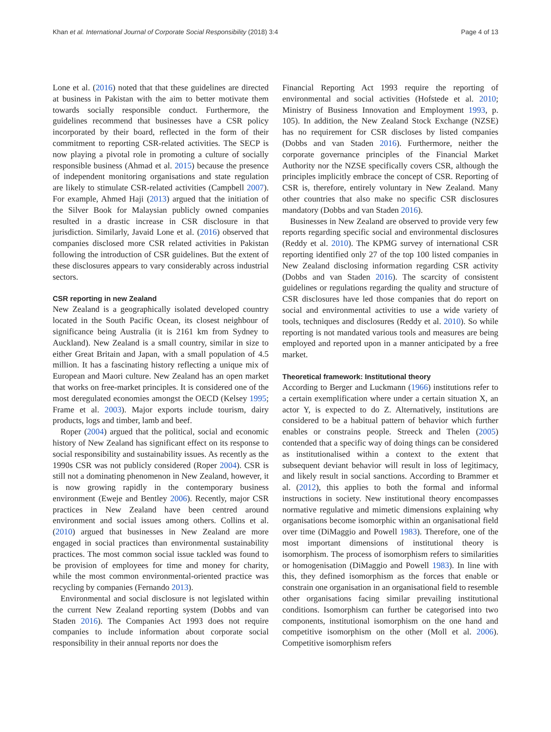Khan et al. International Journal of Corporate Social Responsibility (2018) 3:4 Page 4 of 13
Lone et al. (2016) noted that that these guidelines are directed at business in Pakistan with the aim to better motivate them towards socially responsible conduct. Furthermore, the guidelines recommend that businesses have a CSR policy incorporated by their board, reflected in the form of their commitment to reporting CSR-related activities. The SECP is now playing a pivotal role in promoting a culture of socially responsible business (Ahmad et al. 2015) because the presence of independent monitoring organisations and state regulation are likely to stimulate CSR-related activities (Campbell 2007). For example, Ahmed Haji (2013) argued that the initiation of the Silver Book for Malaysian publicly owned companies resulted in a drastic increase in CSR disclosure in that jurisdiction. Similarly, Javaid Lone et al. (2016) observed that companies disclosed more CSR related activities in Pakistan following the introduction of CSR guidelines. But the extent of these disclosures appears to vary considerably across industrial sectors.
CSR reporting in new Zealand
New Zealand is a geographically isolated developed country located in the South Pacific Ocean, its closest neighbour of significance being Australia (it is 2161 km from Sydney to Auckland). New Zealand is a small country, similar in size to either Great Britain and Japan, with a small population of 4.5 million. It has a fascinating history reflecting a unique mix of European and Maori culture. New Zealand has an open market that works on free-market principles. It is considered one of the most deregulated economies amongst the OECD (Kelsey 1995; Frame et al. 2003). Major exports include tourism, dairy products, logs and timber, lamb and beef.
Roper (2004) argued that the political, social and economic history of New Zealand has significant effect on its response to social responsibility and sustainability issues. As recently as the 1990s CSR was not publicly considered (Roper 2004). CSR is still not a dominating phenomenon in New Zealand, however, it is now growing rapidly in the contemporary business environment (Eweje and Bentley 2006). Recently, major CSR practices in New Zealand have been centred around environment and social issues among others. Collins et al. (2010) argued that businesses in New Zealand are more engaged in social practices than environmental sustainability practices. The most common social issue tackled was found to be provision of employees for time and money for charity, while the most common environmental-oriented practice was recycling by companies (Fernando 2013).
Environmental and social disclosure is not legislated within the current New Zealand reporting system (Dobbs and van Staden 2016). The Companies Act 1993 does not require companies to include information about corporate social responsibility in their annual reports nor does the
Financial Reporting Act 1993 require the reporting of environmental and social activities (Hofstede et al. 2010; Ministry of Business Innovation and Employment 1993, p. 105). In addition, the New Zealand Stock Exchange (NZSE) has no requirement for CSR discloses by listed companies (Dobbs and van Staden 2016). Furthermore, neither the corporate governance principles of the Financial Market Authority nor the NZSE specifically covers CSR, although the principles implicitly embrace the concept of CSR. Reporting of CSR is, therefore, entirely voluntary in New Zealand. Many other countries that also make no specific CSR disclosures mandatory (Dobbs and van Staden 2016).
Businesses in New Zealand are observed to provide very few reports regarding specific social and environmental disclosures (Reddy et al. 2010). The KPMG survey of international CSR reporting identified only 27 of the top 100 listed companies in New Zealand disclosing information regarding CSR activity (Dobbs and van Staden 2016). The scarcity of consistent guidelines or regulations regarding the quality and structure of CSR disclosures have led those companies that do report on social and environmental activities to use a wide variety of tools, techniques and disclosures (Reddy et al. 2010). So while reporting is not mandated various tools and measures are being employed and reported upon in a manner anticipated by a free market.
Theoretical framework: Institutional theory
According to Berger and Luckmann (1966) institutions refer to a certain exemplification where under a certain situation X, an actor Y, is expected to do Z. Alternatively, institutions are considered to be a habitual pattern of behavior which further enables or constrains people. Streeck and Thelen (2005) contended that a specific way of doing things can be considered as institutionalised within a context to the extent that subsequent deviant behavior will result in loss of legitimacy, and likely result in social sanctions. According to Brammer et al. (2012), this applies to both the formal and informal instructions in society. New institutional theory encompasses normative regulative and mimetic dimensions explaining why organisations become isomorphic within an organisational field over time (DiMaggio and Powell 1983). Therefore, one of the most important dimensions of institutional theory is isomorphism. The process of isomorphism refers to similarities or homogenisation (DiMaggio and Powell 1983). In line with this, they defined isomorphism as the forces that enable or constrain one organisation in an organisational field to resemble other organisations facing similar prevailing institutional conditions. Isomorphism can further be categorised into two components, institutional isomorphism on the one hand and competitive isomorphism on the other (Moll et al. 2006). Competitive isomorphism refers